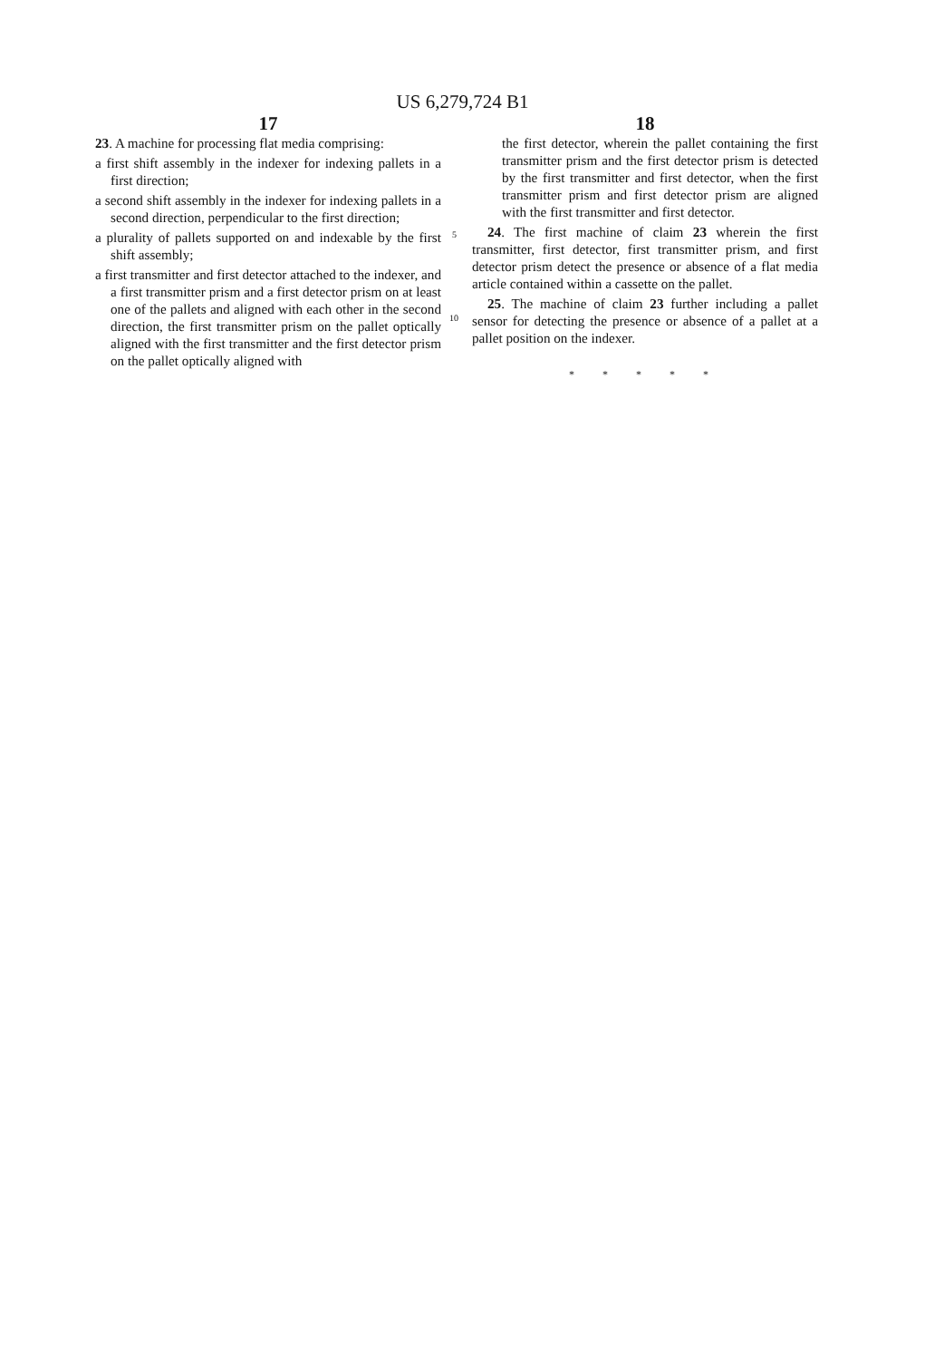US 6,279,724 B1
17
23. A machine for processing flat media comprising:
a first shift assembly in the indexer for indexing pallets in a first direction;
a second shift assembly in the indexer for indexing pallets in a second direction, perpendicular to the first direction;
a plurality of pallets supported on and indexable by the first shift assembly;
a first transmitter and first detector attached to the indexer, and a first transmitter prism and a first detector prism on at least one of the pallets and aligned with each other in the second direction, the first transmitter prism on the pallet optically aligned with the first transmitter and the first detector prism on the pallet optically aligned with
5
10
18
the first detector, wherein the pallet containing the first transmitter prism and the first detector prism is detected by the first transmitter and first detector, when the first transmitter prism and first detector prism are aligned with the first transmitter and first detector.
24. The first machine of claim 23 wherein the first transmitter, first detector, first transmitter prism, and first detector prism detect the presence or absence of a flat media article contained within a cassette on the pallet.
25. The machine of claim 23 further including a pallet sensor for detecting the presence or absence of a pallet at a pallet position on the indexer.
* * * * *